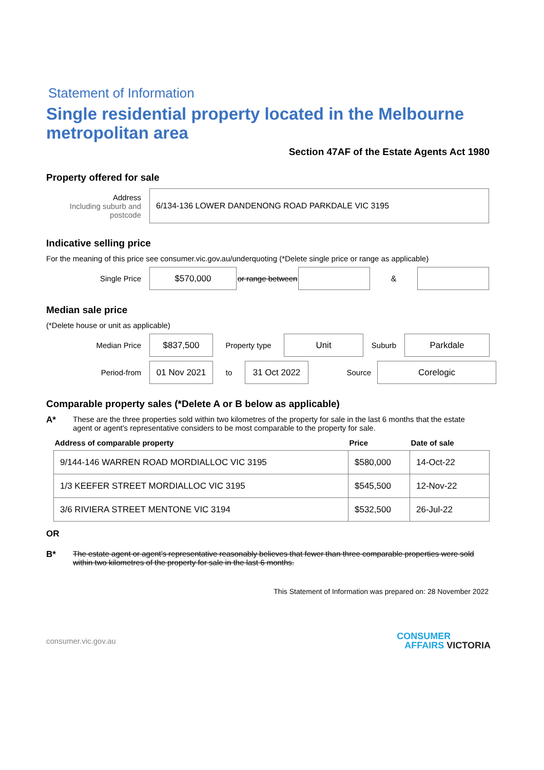Statement of Information
Single residential property located in the Melbourne metropolitan area
Section 47AF of the Estate Agents Act 1980
Property offered for sale
Address
Including suburb and postcode
6/134-136 LOWER DANDENONG ROAD PARKDALE VIC 3195
Indicative selling price
For the meaning of this price see consumer.vic.gov.au/underquoting (*Delete single price or range as applicable)
Single Price
$570,000
or range between
&
Median sale price
(*Delete house or unit as applicable)
Median Price
$837,500
Property type
Unit
Suburb
Parkdale
Period-from
01 Nov 2021
to
31 Oct 2022
Source
Corelogic
Comparable property sales (*Delete A or B below as applicable)
A* These are the three properties sold within two kilometres of the property for sale in the last 6 months that the estate agent or agent's representative considers to be most comparable to the property for sale.
| Address of comparable property | Price | Date of sale |
| --- | --- | --- |
| 9/144-146 WARREN ROAD MORDIALLOC VIC 3195 | $580,000 | 14-Oct-22 |
| 1/3 KEEFER STREET MORDIALLOC VIC 3195 | $545,500 | 12-Nov-22 |
| 3/6 RIVIERA STREET MENTONE VIC 3194 | $532,500 | 26-Jul-22 |
OR
B* The estate agent or agent's representative reasonably believes that fewer than three comparable properties were sold within two kilometres of the property for sale in the last 6 months.
This Statement of Information was prepared on: 28 November 2022
consumer.vic.gov.au
CONSUMER
AFFAIRS VICTORIA